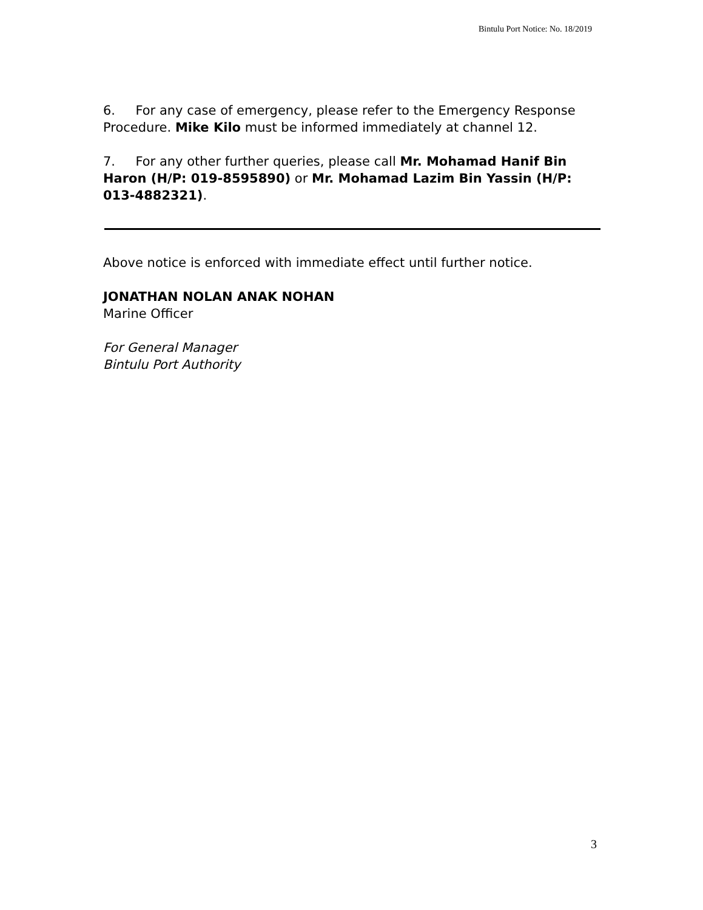Bintulu Port Notice: No. 18/2019
6. For any case of emergency, please refer to the Emergency Response Procedure. Mike Kilo must be informed immediately at channel 12.
7. For any other further queries, please call Mr. Mohamad Hanif Bin Haron (H/P: 019-8595890) or Mr. Mohamad Lazim Bin Yassin (H/P: 013-4882321).
Above notice is enforced with immediate effect until further notice.
JONATHAN NOLAN ANAK NOHAN
Marine Officer
For General Manager
Bintulu Port Authority
3